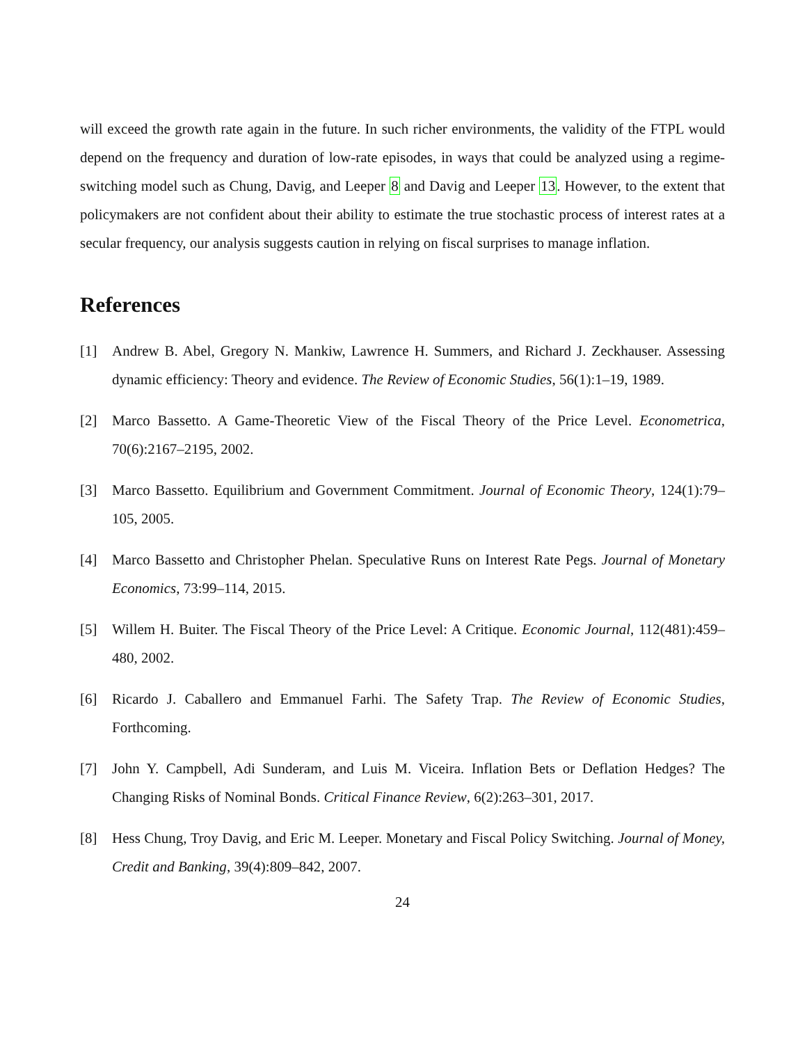will exceed the growth rate again in the future. In such richer environments, the validity of the FTPL would depend on the frequency and duration of low-rate episodes, in ways that could be analyzed using a regime-switching model such as Chung, Davig, and Leeper 8 and Davig and Leeper 13. However, to the extent that policymakers are not confident about their ability to estimate the true stochastic process of interest rates at a secular frequency, our analysis suggests caution in relying on fiscal surprises to manage inflation.
References
[1] Andrew B. Abel, Gregory N. Mankiw, Lawrence H. Summers, and Richard J. Zeckhauser. Assessing dynamic efficiency: Theory and evidence. The Review of Economic Studies, 56(1):1–19, 1989.
[2] Marco Bassetto. A Game-Theoretic View of the Fiscal Theory of the Price Level. Econometrica, 70(6):2167–2195, 2002.
[3] Marco Bassetto. Equilibrium and Government Commitment. Journal of Economic Theory, 124(1):79–105, 2005.
[4] Marco Bassetto and Christopher Phelan. Speculative Runs on Interest Rate Pegs. Journal of Monetary Economics, 73:99–114, 2015.
[5] Willem H. Buiter. The Fiscal Theory of the Price Level: A Critique. Economic Journal, 112(481):459–480, 2002.
[6] Ricardo J. Caballero and Emmanuel Farhi. The Safety Trap. The Review of Economic Studies, Forthcoming.
[7] John Y. Campbell, Adi Sunderam, and Luis M. Viceira. Inflation Bets or Deflation Hedges? The Changing Risks of Nominal Bonds. Critical Finance Review, 6(2):263–301, 2017.
[8] Hess Chung, Troy Davig, and Eric M. Leeper. Monetary and Fiscal Policy Switching. Journal of Money, Credit and Banking, 39(4):809–842, 2007.
24